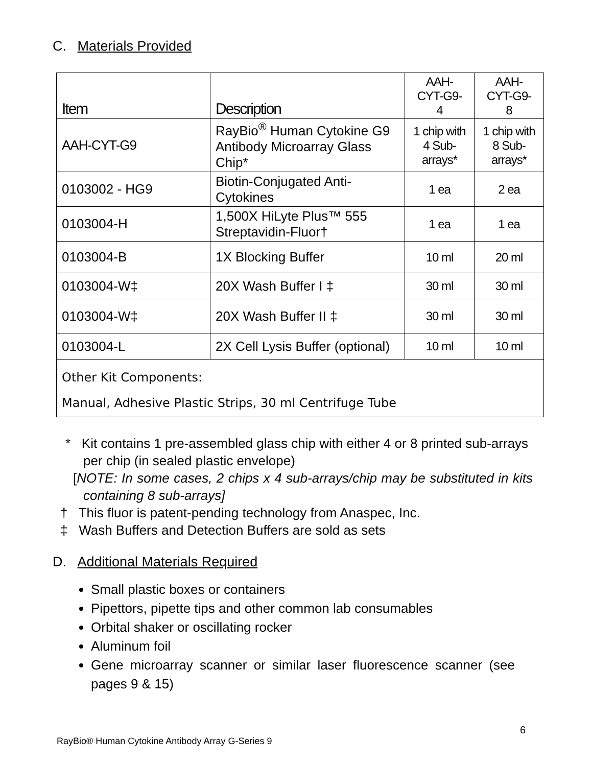C. Materials Provided
| Item | Description | AAH- CYT-G9- 4 | AAH- CYT-G9- 8 |
| --- | --- | --- | --- |
| AAH-CYT-G9 | RayBio<sup>®</sup> Human Cytokine G9 Antibody Microarray Glass Chip* | 1 chip with 4 Sub-arrays* | 1 chip with 8 Sub-arrays* |
| 0103002 - HG9 | Biotin-Conjugated Anti-Cytokines | 1 ea | 2 ea |
| 0103004-H | 1,500X HiLyte Plus™ 555 Streptavidin-Fluor† | 1 ea | 1 ea |
| 0103004-B | 1X Blocking Buffer | 10 ml | 20 ml |
| 0103004-W‡ | 20X Wash Buffer I ‡ | 30 ml | 30 ml |
| 0103004-W‡ | 20X Wash Buffer II ‡ | 30 ml | 30 ml |
| 0103004-L | 2X Cell Lysis Buffer (optional) | 10 ml | 10 ml |
| Other Kit Components: Manual, Adhesive Plastic Strips, 30 ml Centrifuge Tube | | | |
* Kit contains 1 pre-assembled glass chip with either 4 or 8 printed sub-arrays per chip (in sealed plastic envelope)
[NOTE: In some cases, 2 chips x 4 sub-arrays/chip may be substituted in kits containing 8 sub-arrays]
† This fluor is patent-pending technology from Anaspec, Inc.
‡ Wash Buffers and Detection Buffers are sold as sets
D. Additional Materials Required
Small plastic boxes or containers
Pipettors, pipette tips and other common lab consumables
Orbital shaker or oscillating rocker
Aluminum foil
Gene microarray scanner or similar laser fluorescence scanner (see pages 9 & 15)
6
RayBio® Human Cytokine Antibody Array G-Series 9